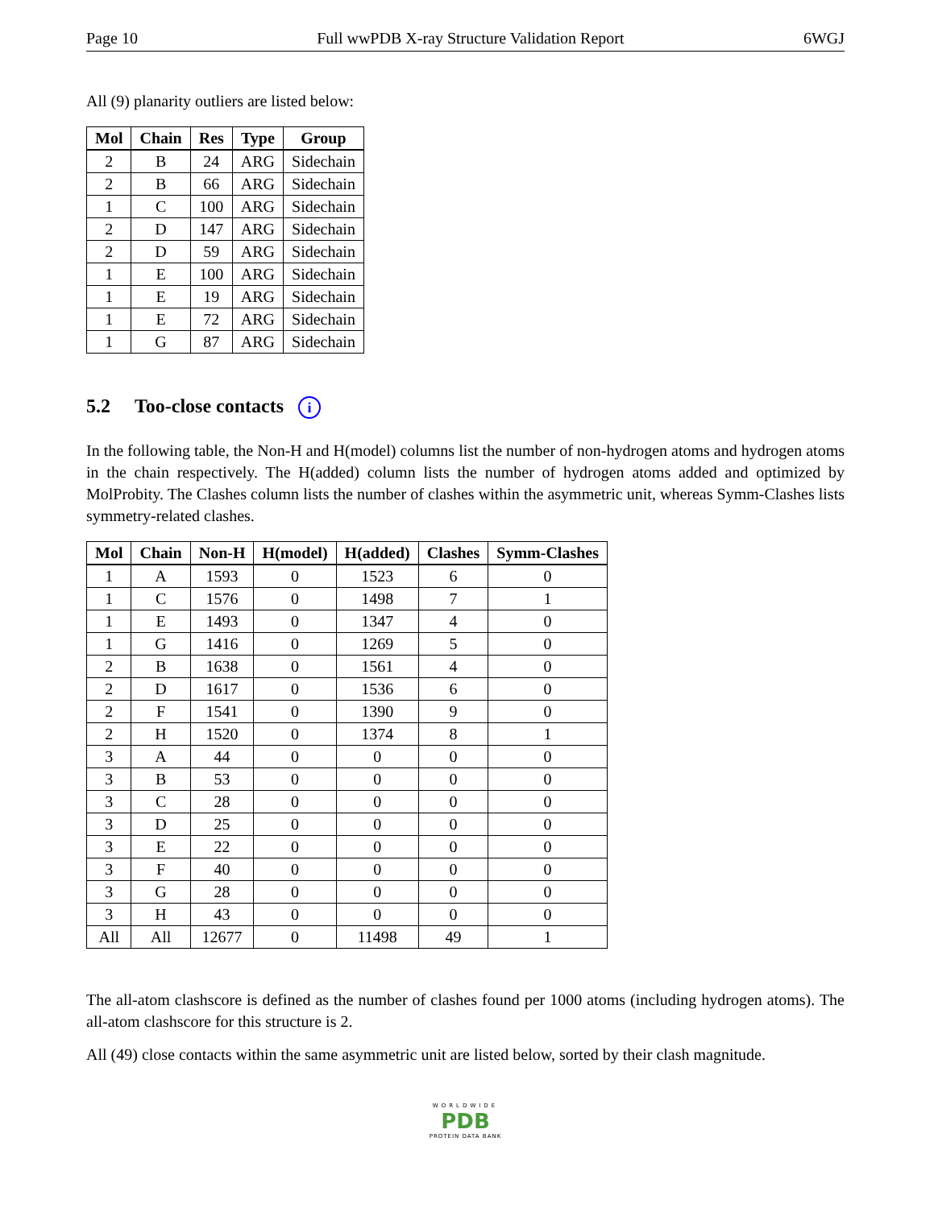Page 10 Full wwPDB X-ray Structure Validation Report 6WGJ
All (9) planarity outliers are listed below:
| Mol | Chain | Res | Type | Group |
| --- | --- | --- | --- | --- |
| 2 | B | 24 | ARG | Sidechain |
| 2 | B | 66 | ARG | Sidechain |
| 1 | C | 100 | ARG | Sidechain |
| 2 | D | 147 | ARG | Sidechain |
| 2 | D | 59 | ARG | Sidechain |
| 1 | E | 100 | ARG | Sidechain |
| 1 | E | 19 | ARG | Sidechain |
| 1 | E | 72 | ARG | Sidechain |
| 1 | G | 87 | ARG | Sidechain |
5.2 Too-close contacts i
In the following table, the Non-H and H(model) columns list the number of non-hydrogen atoms and hydrogen atoms in the chain respectively. The H(added) column lists the number of hydrogen atoms added and optimized by MolProbity. The Clashes column lists the number of clashes within the asymmetric unit, whereas Symm-Clashes lists symmetry-related clashes.
| Mol | Chain | Non-H | H(model) | H(added) | Clashes | Symm-Clashes |
| --- | --- | --- | --- | --- | --- | --- |
| 1 | A | 1593 | 0 | 1523 | 6 | 0 |
| 1 | C | 1576 | 0 | 1498 | 7 | 1 |
| 1 | E | 1493 | 0 | 1347 | 4 | 0 |
| 1 | G | 1416 | 0 | 1269 | 5 | 0 |
| 2 | B | 1638 | 0 | 1561 | 4 | 0 |
| 2 | D | 1617 | 0 | 1536 | 6 | 0 |
| 2 | F | 1541 | 0 | 1390 | 9 | 0 |
| 2 | H | 1520 | 0 | 1374 | 8 | 1 |
| 3 | A | 44 | 0 | 0 | 0 | 0 |
| 3 | B | 53 | 0 | 0 | 0 | 0 |
| 3 | C | 28 | 0 | 0 | 0 | 0 |
| 3 | D | 25 | 0 | 0 | 0 | 0 |
| 3 | E | 22 | 0 | 0 | 0 | 0 |
| 3 | F | 40 | 0 | 0 | 0 | 0 |
| 3 | G | 28 | 0 | 0 | 0 | 0 |
| 3 | H | 43 | 0 | 0 | 0 | 0 |
| All | All | 12677 | 0 | 11498 | 49 | 1 |
The all-atom clashscore is defined as the number of clashes found per 1000 atoms (including hydrogen atoms). The all-atom clashscore for this structure is 2.
All (49) close contacts within the same asymmetric unit are listed below, sorted by their clash magnitude.
WORLDWIDE
PDB
PROTEIN DATA BANK